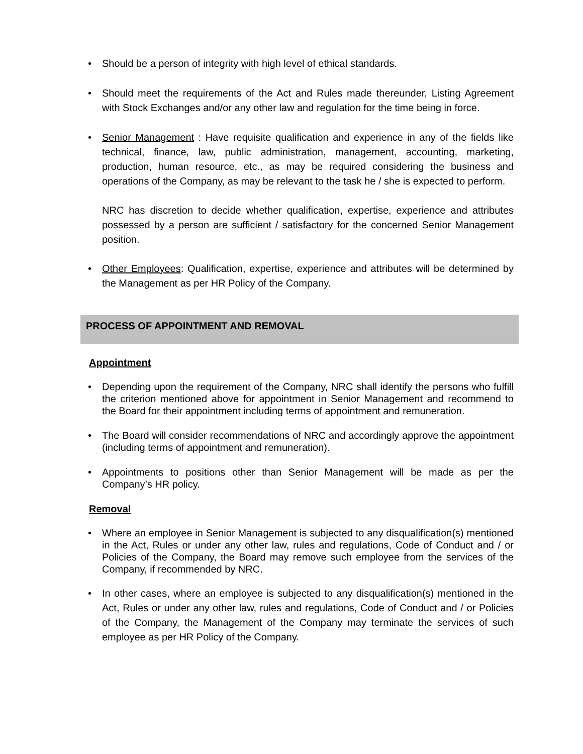• Should be a person of integrity with high level of ethical standards.
• Should meet the requirements of the Act and Rules made thereunder, Listing Agreement with Stock Exchanges and/or any other law and regulation for the time being in force.
• Senior Management : Have requisite qualification and experience in any of the fields like technical, finance, law, public administration, management, accounting, marketing, production, human resource, etc., as may be required considering the business and operations of the Company, as may be relevant to the task he / she is expected to perform.
NRC has discretion to decide whether qualification, expertise, experience and attributes possessed by a person are sufficient / satisfactory for the concerned Senior Management position.
• Other Employees: Qualification, expertise, experience and attributes will be determined by the Management as per HR Policy of the Company.
PROCESS OF APPOINTMENT AND REMOVAL
Appointment
• Depending upon the requirement of the Company, NRC shall identify the persons who fulfill the criterion mentioned above for appointment in Senior Management and recommend to the Board for their appointment including terms of appointment and remuneration.
• The Board will consider recommendations of NRC and accordingly approve the appointment (including terms of appointment and remuneration).
• Appointments to positions other than Senior Management will be made as per the Company’s HR policy.
Removal
• Where an employee in Senior Management is subjected to any disqualification(s) mentioned in the Act, Rules or under any other law, rules and regulations, Code of Conduct and / or Policies of the Company, the Board may remove such employee from the services of the Company, if recommended by NRC.
• In other cases, where an employee is subjected to any disqualification(s) mentioned in the Act, Rules or under any other law, rules and regulations, Code of Conduct and / or Policies of the Company, the Management of the Company may terminate the services of such employee as per HR Policy of the Company.